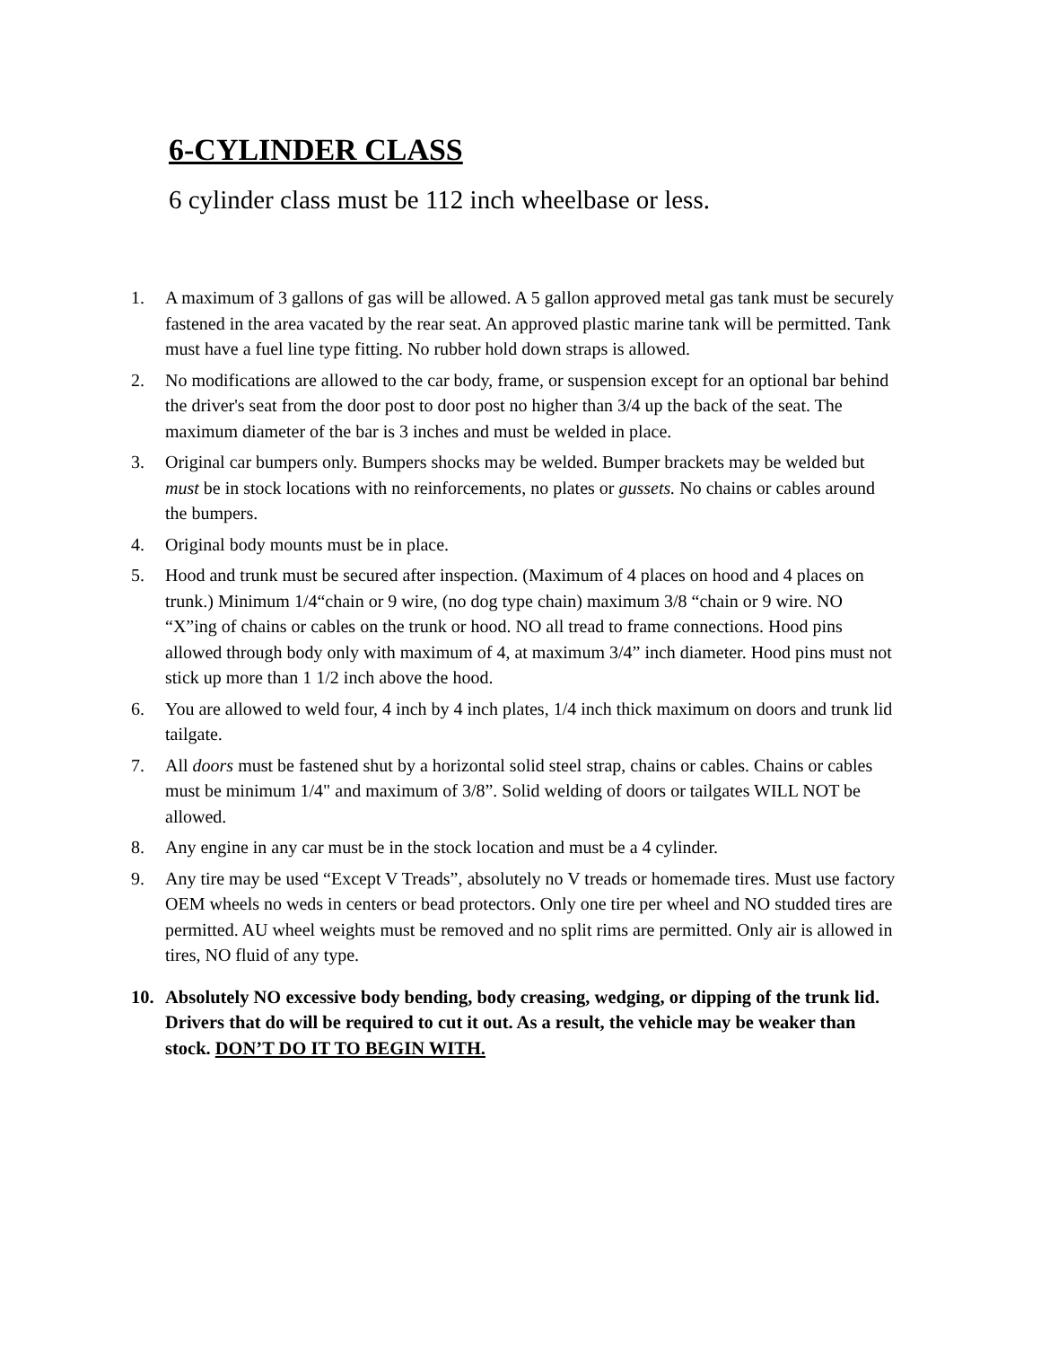6-CYLINDER CLASS
6 cylinder class must be 112 inch wheelbase or less.
1. A maximum of 3 gallons of gas will be allowed. A 5 gallon approved metal gas tank must be securely fastened in the area vacated by the rear seat. An approved plastic marine tank will be permitted. Tank must have a fuel line type fitting. No rubber hold down straps is allowed.
2. No modifications are allowed to the car body, frame, or suspension except for an optional bar behind the driver's seat from the door post to door post no higher than 3/4 up the back of the seat. The maximum diameter of the bar is 3 inches and must be welded in place.
3. Original car bumpers only. Bumpers shocks may be welded. Bumper brackets may be welded but must be in stock locations with no reinforcements, no plates or gussets. No chains or cables around the bumpers.
4. Original body mounts must be in place.
5. Hood and trunk must be secured after inspection. (Maximum of 4 places on hood and 4 places on trunk.) Minimum 1/4“chain or 9 wire, (no dog type chain) maximum 3/8 “chain or 9 wire. NO “X”ing of chains or cables on the trunk or hood. NO all tread to frame connections. Hood pins allowed through body only with maximum of 4, at maximum 3/4” inch diameter. Hood pins must not stick up more than 1 1/2 inch above the hood.
6. You are allowed to weld four, 4 inch by 4 inch plates, 1/4 inch thick maximum on doors and trunk lid tailgate.
7. All doors must be fastened shut by a horizontal solid steel strap, chains or cables. Chains or cables must be minimum 1/4" and maximum of 3/8”. Solid welding of doors or tailgates WILL NOT be allowed.
8. Any engine in any car must be in the stock location and must be a 4 cylinder.
9. Any tire may be used “Except V Treads”, absolutely no V treads or homemade tires. Must use factory OEM wheels no weds in centers or bead protectors. Only one tire per wheel and NO studded tires are permitted. AU wheel weights must be removed and no split rims are permitted. Only air is allowed in tires, NO fluid of any type.
10. Absolutely NO excessive body bending, body creasing, wedging, or dipping of the trunk lid. Drivers that do will be required to cut it out. As a result, the vehicle may be weaker than stock. DON’T DO IT TO BEGIN WITH.